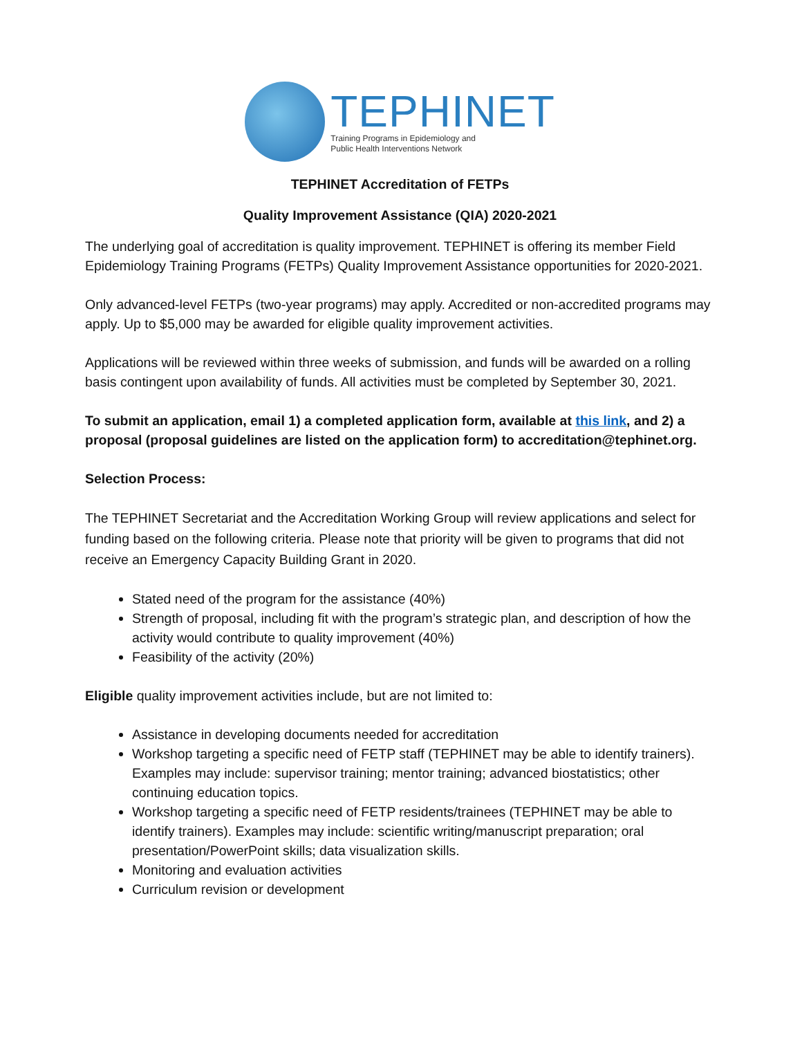TEPHINET
Training Programs in Epidemiology and
Public Health Interventions Network
TEPHINET Accreditation of FETPs
Quality Improvement Assistance (QIA) 2020-2021
The underlying goal of accreditation is quality improvement. TEPHINET is offering its member Field Epidemiology Training Programs (FETPs) Quality Improvement Assistance opportunities for 2020-2021.
Only advanced-level FETPs (two-year programs) may apply. Accredited or non-accredited programs may apply. Up to $5,000 may be awarded for eligible quality improvement activities.
Applications will be reviewed within three weeks of submission, and funds will be awarded on a rolling basis contingent upon availability of funds. All activities must be completed by September 30, 2021.
To submit an application, email 1) a completed application form, available at this link, and 2) a proposal (proposal guidelines are listed on the application form) to accreditation@tephinet.org.
Selection Process:
The TEPHINET Secretariat and the Accreditation Working Group will review applications and select for funding based on the following criteria. Please note that priority will be given to programs that did not receive an Emergency Capacity Building Grant in 2020.
Stated need of the program for the assistance (40%)
Strength of proposal, including fit with the program’s strategic plan, and description of how the activity would contribute to quality improvement (40%)
Feasibility of the activity (20%)
Eligible quality improvement activities include, but are not limited to:
Assistance in developing documents needed for accreditation
Workshop targeting a specific need of FETP staff (TEPHINET may be able to identify trainers). Examples may include: supervisor training; mentor training; advanced biostatistics; other continuing education topics.
Workshop targeting a specific need of FETP residents/trainees (TEPHINET may be able to identify trainers). Examples may include: scientific writing/manuscript preparation; oral presentation/PowerPoint skills; data visualization skills.
Monitoring and evaluation activities
Curriculum revision or development